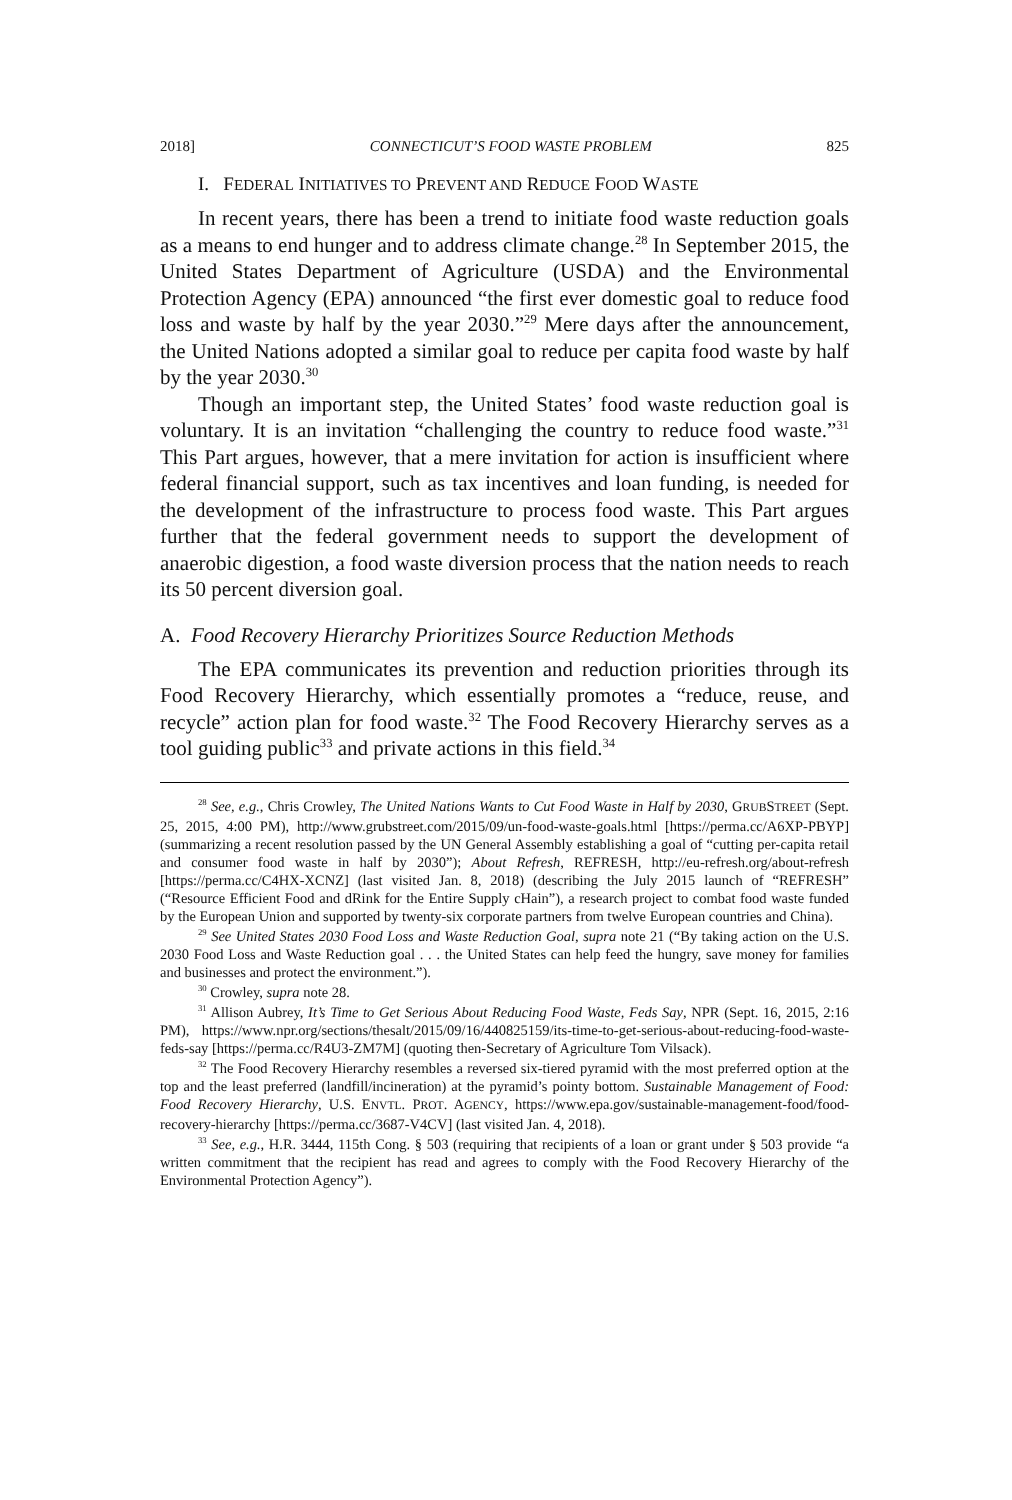2018] CONNECTICUT’S FOOD WASTE PROBLEM 825
I. FEDERAL INITIATIVES TO PREVENT AND REDUCE FOOD WASTE
In recent years, there has been a trend to initiate food waste reduction goals as a means to end hunger and to address climate change.<sup>28</sup> In September 2015, the United States Department of Agriculture (USDA) and the Environmental Protection Agency (EPA) announced “the first ever domestic goal to reduce food loss and waste by half by the year 2030.”<sup>29</sup> Mere days after the announcement, the United Nations adopted a similar goal to reduce per capita food waste by half by the year 2030.<sup>30</sup>
Though an important step, the United States’ food waste reduction goal is voluntary. It is an invitation “challenging the country to reduce food waste.”<sup>31</sup> This Part argues, however, that a mere invitation for action is insufficient where federal financial support, such as tax incentives and loan funding, is needed for the development of the infrastructure to process food waste. This Part argues further that the federal government needs to support the development of anaerobic digestion, a food waste diversion process that the nation needs to reach its 50 percent diversion goal.
A. Food Recovery Hierarchy Prioritizes Source Reduction Methods
The EPA communicates its prevention and reduction priorities through its Food Recovery Hierarchy, which essentially promotes a “reduce, reuse, and recycle” action plan for food waste.<sup>32</sup> The Food Recovery Hierarchy serves as a tool guiding public<sup>33</sup> and private actions in this field.<sup>34</sup>
<sup>28</sup> See, e.g., Chris Crowley, The United Nations Wants to Cut Food Waste in Half by 2030, GRUBSTREET (Sept. 25, 2015, 4:00 PM), http://www.grubstreet.com/2015/09/un-food-waste-goals.html [https://perma.cc/A6XP-PBYP] (summarizing a recent resolution passed by the UN General Assembly establishing a goal of “cutting per-capita retail and consumer food waste in half by 2030”); About Refresh, REFRESH, http://eu-refresh.org/about-refresh [https://perma.cc/C4HX-XCNZ] (last visited Jan. 8, 2018) (describing the July 2015 launch of “REFRESH” (“Resource Efficient Food and dRink for the Entire Supply cHain”), a research project to combat food waste funded by the European Union and supported by twenty-six corporate partners from twelve European countries and China).
<sup>29</sup> See United States 2030 Food Loss and Waste Reduction Goal, supra note 21 (“By taking action on the U.S. 2030 Food Loss and Waste Reduction goal . . . the United States can help feed the hungry, save money for families and businesses and protect the environment.”).
<sup>30</sup> Crowley, supra note 28.
<sup>31</sup> Allison Aubrey, It’s Time to Get Serious About Reducing Food Waste, Feds Say, NPR (Sept. 16, 2015, 2:16 PM), https://www.npr.org/sections/thesalt/2015/09/16/440825159/its-time-to-get-serious-about-reducing-food-waste-feds-say [https://perma.cc/R4U3-ZM7M] (quoting then-Secretary of Agriculture Tom Vilsack).
<sup>32</sup> The Food Recovery Hierarchy resembles a reversed six-tiered pyramid with the most preferred option at the top and the least preferred (landfill/incineration) at the pyramid’s pointy bottom. Sustainable Management of Food: Food Recovery Hierarchy, U.S. ENVTL. PROT. AGENCY, https://www.epa.gov/sustainable-management-food/food-recovery-hierarchy [https://perma.cc/3687-V4CV] (last visited Jan. 4, 2018).
<sup>33</sup> See, e.g., H.R. 3444, 115th Cong. § 503 (requiring that recipients of a loan or grant under § 503 provide “a written commitment that the recipient has read and agrees to comply with the Food Recovery Hierarchy of the Environmental Protection Agency”).